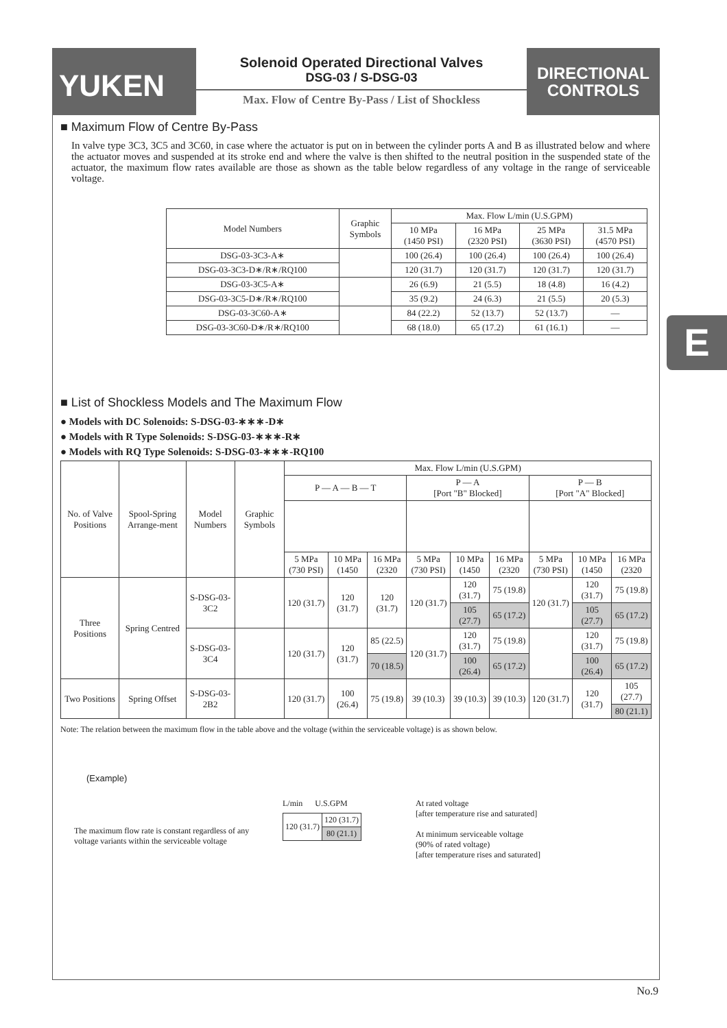YUKEN
Solenoid Operated Directional Valves
DSG-03 / S-DSG-03
Max. Flow of Centre By-Pass / List of Shockless
DIRECTIONAL
CONTROLS
E
■ Maximum Flow of Centre By-Pass
In valve type 3C3, 3C5 and 3C60, in case where the actuator is put on in between the cylinder ports A and B as illustrated below and where the actuator moves and suspended at its stroke end and where the valve is then shifted to the neutral position in the suspended state of the actuator, the maximum flow rates available are those as shown as the table below regardless of any voltage in the range of serviceable voltage.
| Model Numbers | Graphic Symbols | Max. Flow L/min (U.S.GPM) | | | |
| --- | --- | --- | --- | --- | --- |
| | | 10 MPa (1450 PSI) | 16 MPa (2320 PSI) | 25 MPa (3630 PSI) | 31.5 MPa (4570 PSI) |
| DSG-03-3C3-A∗ | | 100 (26.4) | 100 (26.4) | 100 (26.4) | 100 (26.4) |
| DSG-03-3C3-D∗/R∗/RQ100 | | 120 (31.7) | 120 (31.7) | 120 (31.7) | 120 (31.7) |
| DSG-03-3C5-A∗ | | 26 (6.9) | 21 (5.5) | 18 (4.8) | 16 (4.2) |
| DSG-03-3C5-D∗/R∗/RQ100 | | 35 (9.2) | 24 (6.3) | 21 (5.5) | 20 (5.3) |
| DSG-03-3C60-A∗ | | 84 (22.2) | 52 (13.7) | 52 (13.7) | — |
| DSG-03-3C60-D∗/R∗/RQ100 | | 68 (18.0) | 65 (17.2) | 61 (16.1) | — |
■ List of Shockless Models and The Maximum Flow
● Models with DC Solenoids: S-DSG-03-∗∗∗-D∗
● Models with R Type Solenoids: S-DSG-03-∗∗∗-R∗
● Models with RQ Type Solenoids: S-DSG-03-∗∗∗-RQ100
| No. of Valve Positions | Spool-Spring Arrange-ment | Model Numbers | Graphic Symbols | Max. Flow L/min (U.S.GPM) | | | | | | | | |
| --- | --- | --- | --- | --- | --- | --- | --- | --- | --- | --- | --- | --- |
| | | | | P — A — B — T | | | P — A [Port "B" Blocked] | | | P — B [Port "A" Blocked] | | |
| | | | | 5 MPa (730 PSI) | 10 MPa (1450 | 16 MPa (2320 | 5 MPa (730 PSI) | 10 MPa (1450 | 16 MPa (2320 | 5 MPa (730 PSI) | 10 MPa (1450 | 16 MPa (2320 |
| Three Positions | Spring Centred | S-DSG-03-3C2 | | 120 (31.7) | 120 (31.7) | 120 (31.7) | 120 (31.7) | 120 (31.7) | 75 (19.8) | 120 (31.7) | 120 (31.7) | 75 (19.8) |
| | | | | | | | | 105 (27.7) | 65 (17.2) | | 105 (27.7) | 65 (17.2) |
| | | S-DSG-03-3C4 | | 120 (31.7) | 120 (31.7) | 85 (22.5) | 120 (31.7) | 120 (31.7) | 75 (19.8) | | 120 (31.7) | 75 (19.8) |
| | | | | | | 70 (18.5) | | 100 (26.4) | 65 (17.2) | | 100 (26.4) | 65 (17.2) |
| Two Positions | Spring Offset | S-DSG-03-2B2 | | 120 (31.7) | 100 (26.4) | 75 (19.8) | 39 (10.3) | 39 (10.3) | 39 (10.3) | 120 (31.7) | 120 (31.7) | 105 (27.7) |
| | | | | | | | | | | | | 80 (21.1) |
Note: The relation between the maximum flow in the table above and the voltage (within the serviceable voltage) is as shown below.
(Example)
The maximum flow rate is constant regardless of any voltage variants within the serviceable voltage
L/min U.S.GPM
| 120 (31.7) | 120 (31.7) |
| | 80 (21.1) |
At rated voltage
[after temperature rise and saturated]
At minimum serviceable voltage
(90% of rated voltage)
[after temperature rises and saturated]
No.9